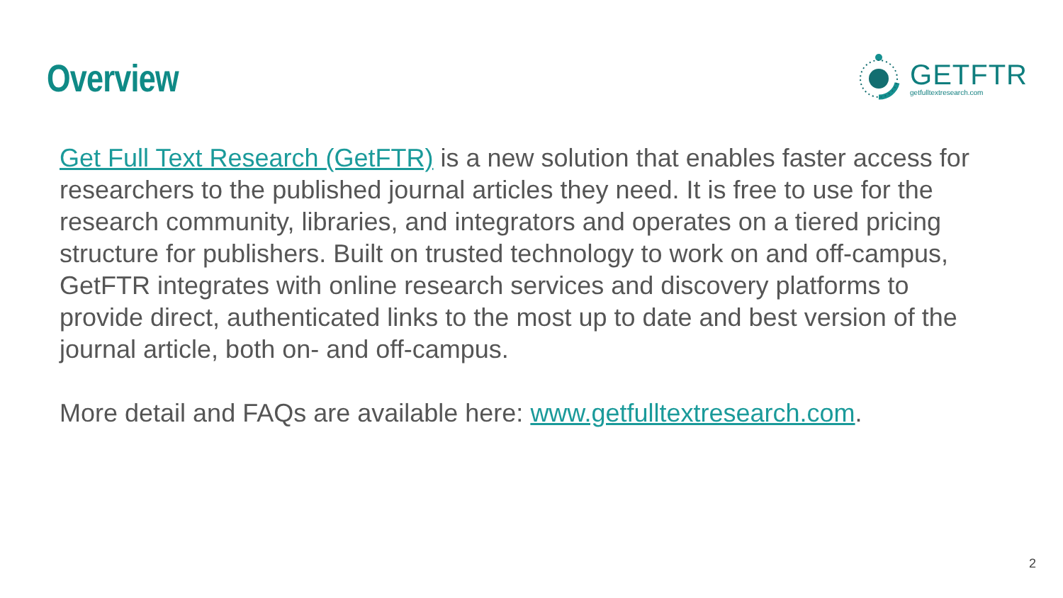Overview
GETFTR
getfulltextresearch.com
Get Full Text Research (GetFTR) is a new solution that enables faster access for researchers to the published journal articles they need. It is free to use for the research community, libraries, and integrators and operates on a tiered pricing structure for publishers. Built on trusted technology to work on and off-campus, GetFTR integrates with online research services and discovery platforms to provide direct, authenticated links to the most up to date and best version of the journal article, both on- and off-campus.
More detail and FAQs are available here: www.getfulltextresearch.com.
2